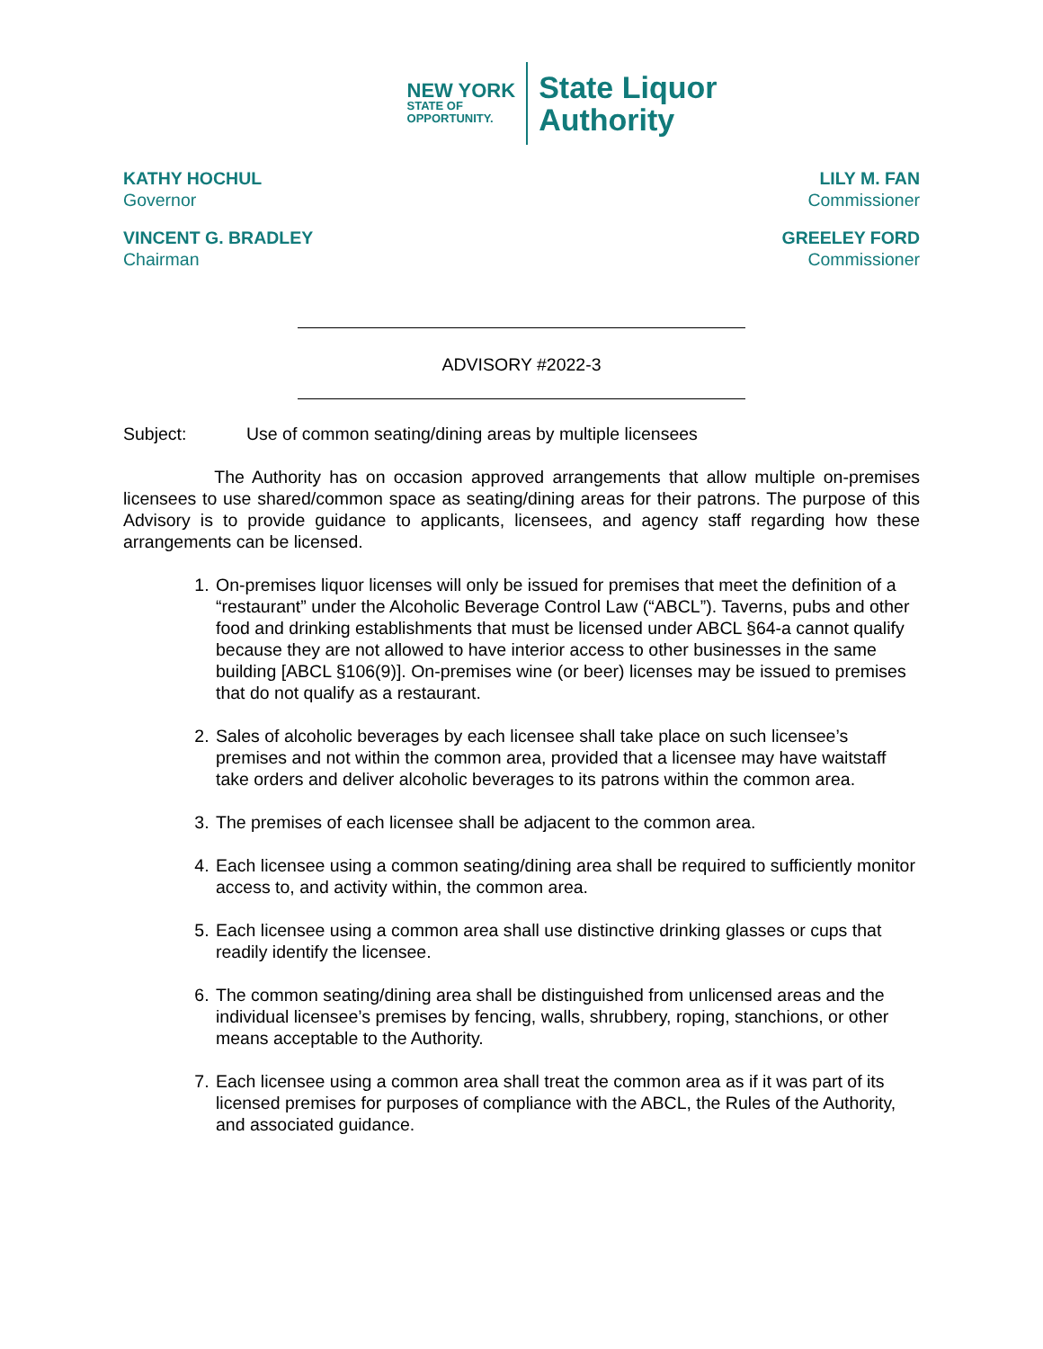NEW YORK
STATE OF
OPPORTUNITY.
State Liquor
Authority
KATHY HOCHUL
Governor
LILY M. FAN
Commissioner
VINCENT G. BRADLEY
Chairman
GREELEY FORD
Commissioner
ADVISORY #2022-3
Subject: Use of common seating/dining areas by multiple licensees
The Authority has on occasion approved arrangements that allow multiple on-premises licensees to use shared/common space as seating/dining areas for their patrons. The purpose of this Advisory is to provide guidance to applicants, licensees, and agency staff regarding how these arrangements can be licensed.
1. On-premises liquor licenses will only be issued for premises that meet the definition of a “restaurant” under the Alcoholic Beverage Control Law (“ABCL”). Taverns, pubs and other food and drinking establishments that must be licensed under ABCL §64-a cannot qualify because they are not allowed to have interior access to other businesses in the same building [ABCL §106(9)]. On-premises wine (or beer) licenses may be issued to premises that do not qualify as a restaurant.
2. Sales of alcoholic beverages by each licensee shall take place on such licensee’s premises and not within the common area, provided that a licensee may have waitstaff take orders and deliver alcoholic beverages to its patrons within the common area.
3. The premises of each licensee shall be adjacent to the common area.
4. Each licensee using a common seating/dining area shall be required to sufficiently monitor access to, and activity within, the common area.
5. Each licensee using a common area shall use distinctive drinking glasses or cups that readily identify the licensee.
6. The common seating/dining area shall be distinguished from unlicensed areas and the individual licensee’s premises by fencing, walls, shrubbery, roping, stanchions, or other means acceptable to the Authority.
7. Each licensee using a common area shall treat the common area as if it was part of its licensed premises for purposes of compliance with the ABCL, the Rules of the Authority, and associated guidance.